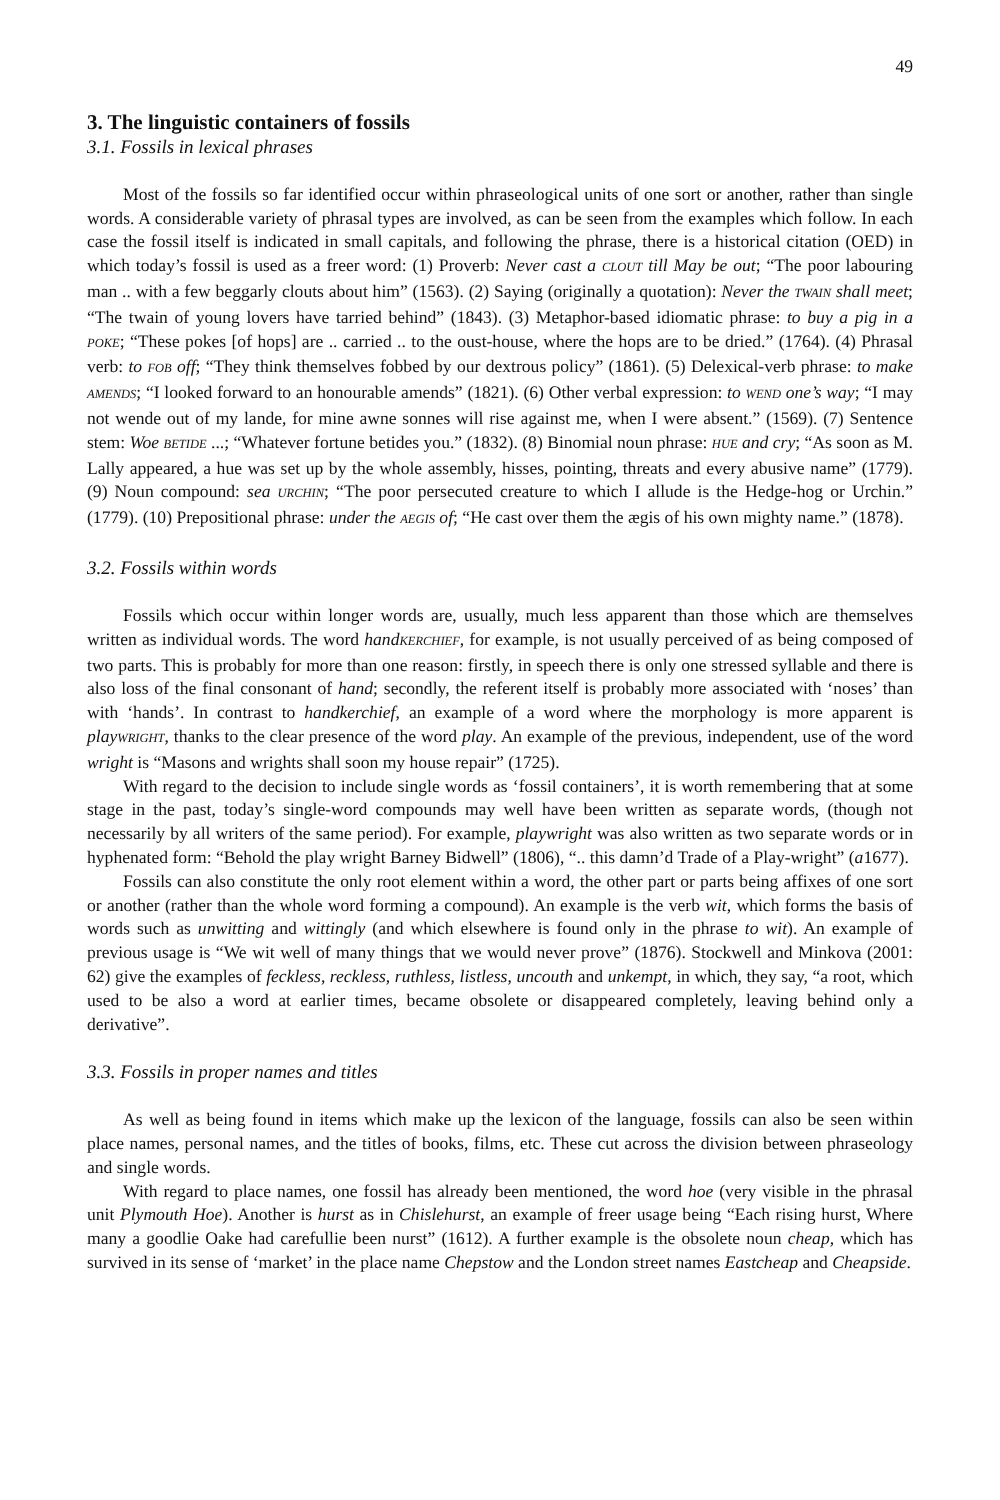49
3. The linguistic containers of fossils
3.1. Fossils in lexical phrases
Most of the fossils so far identified occur within phraseological units of one sort or another, rather than single words. A considerable variety of phrasal types are involved, as can be seen from the examples which follow. In each case the fossil itself is indicated in small capitals, and following the phrase, there is a historical citation (OED) in which today’s fossil is used as a freer word: (1) Proverb: Never cast a CLOUT till May be out; “The poor labouring man .. with a few beggarly clouts about him” (1563). (2) Saying (originally a quotation): Never the TWAIN shall meet; “The twain of young lovers have tarried behind” (1843). (3) Metaphor-based idiomatic phrase: to buy a pig in a POKE; “These pokes [of hops] are .. carried .. to the oust-house, where the hops are to be dried.” (1764). (4) Phrasal verb: to FOB off; “They think themselves fobbed by our dextrous policy” (1861). (5) Delexical-verb phrase: to make AMENDS; “I looked forward to an honourable amends” (1821). (6) Other verbal expression: to WEND one’s way; “I may not wende out of my lande, for mine awne sonnes will rise against me, when I were absent.” (1569). (7) Sentence stem: Woe BETIDE ...; “Whatever fortune betides you.” (1832). (8) Binomial noun phrase: HUE and cry; “As soon as M. Lally appeared, a hue was set up by the whole assembly, hisses, pointing, threats and every abusive name” (1779). (9) Noun compound: sea URCHIN; “The poor persecuted creature to which I allude is the Hedge-hog or Urchin.” (1779). (10) Prepositional phrase: under the AEGIS of; “He cast over them the ægis of his own mighty name.” (1878).
3.2. Fossils within words
Fossils which occur within longer words are, usually, much less apparent than those which are themselves written as individual words. The word handKERCHIEF, for example, is not usually perceived of as being composed of two parts. This is probably for more than one reason: firstly, in speech there is only one stressed syllable and there is also loss of the final consonant of hand; secondly, the referent itself is probably more associated with ‘noses’ than with ‘hands’. In contrast to handkerchief, an example of a word where the morphology is more apparent is playWRIGHT, thanks to the clear presence of the word play. An example of the previous, independent, use of the word wright is “Masons and wrights shall soon my house repair” (1725).
With regard to the decision to include single words as ‘fossil containers’, it is worth remembering that at some stage in the past, today’s single-word compounds may well have been written as separate words, (though not necessarily by all writers of the same period). For example, playwright was also written as two separate words or in hyphenated form: “Behold the play wright Barney Bidwell” (1806), “.. this damn’d Trade of a Play-wright” (a1677).
Fossils can also constitute the only root element within a word, the other part or parts being affixes of one sort or another (rather than the whole word forming a compound). An example is the verb wit, which forms the basis of words such as unwitting and wittingly (and which elsewhere is found only in the phrase to wit). An example of previous usage is “We wit well of many things that we would never prove” (1876). Stockwell and Minkova (2001: 62) give the examples of feckless, reckless, ruthless, listless, uncouth and unkempt, in which, they say, “a root, which used to be also a word at earlier times, became obsolete or disappeared completely, leaving behind only a derivative”.
3.3. Fossils in proper names and titles
As well as being found in items which make up the lexicon of the language, fossils can also be seen within place names, personal names, and the titles of books, films, etc. These cut across the division between phraseology and single words.
With regard to place names, one fossil has already been mentioned, the word hoe (very visible in the phrasal unit Plymouth Hoe). Another is hurst as in Chislehurst, an example of freer usage being “Each rising hurst, Where many a goodlie Oake had carefullie been nurst” (1612). A further example is the obsolete noun cheap, which has survived in its sense of ‘market’ in the place name Chepstow and the London street names Eastcheap and Cheapside.